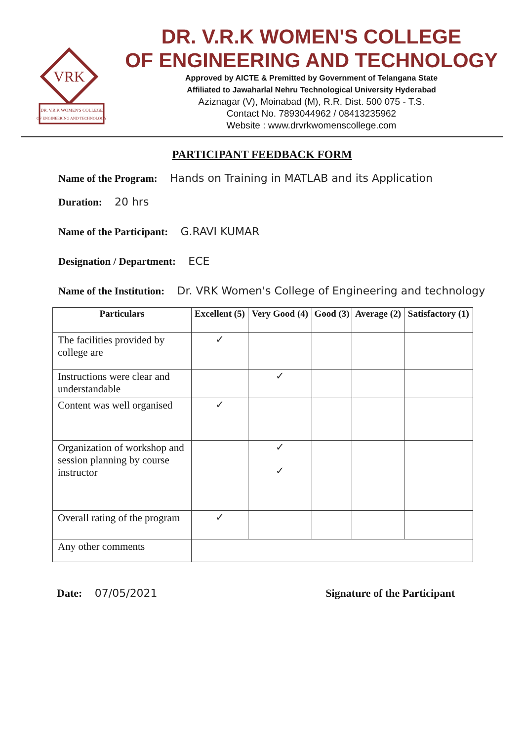VRK
DR. V.R.K WOMEN'S COLLEGE
OF ENGINEERING AND TECHNOLOGY
DR. V.R.K WOMEN'S COLLEGE
OF ENGINEERING AND TECHNOLOGY
Approved by AICTE & Premitted by Government of Telangana State
Affiliated to Jawaharlal Nehru Technological University Hyderabad
Aziznagar (V), Moinabad (M), R.R. Dist. 500 075 - T.S.
Contact No. 7893044962 / 08413235962
Website : www.drvrkwomenscollege.com
PARTICIPANT FEEDBACK FORM
Name of the Program: Hands on Training in MATLAB and its Application
Duration: 20 hrs
Name of the Participant: G.RAVI KUMAR
Designation / Department: ECE
Name of the Institution: Dr. VRK Women's College of Engineering and technology
| Particulars | Excellent (5) | Very Good (4) | Good (3) | Average (2) | Satisfactory (1) |
| --- | --- | --- | --- | --- | --- |
| The facilities provided by college are | ✓ | | | | |
| Instructions were clear and understandable | | ✓ | | | |
| Content was well organised | ✓ | | | | |
| Organization of workshop and session planning by course instructor | | ✓ ✓ | | | |
| Overall rating of the program | ✓ | | | | |
| Any other comments | | | | | |
Date: 07/05/2021 Signature of the Participant